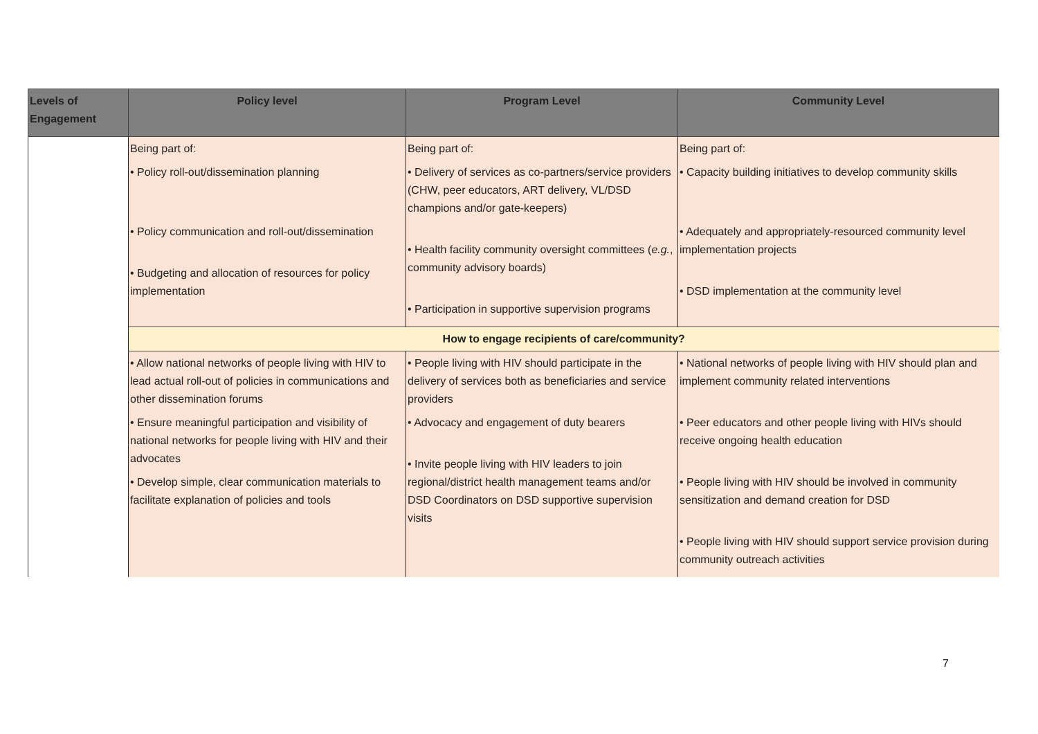| Levels of Engagement | Policy level | Program Level | Community Level |
| --- | --- | --- | --- |
| | Being part of: • Policy roll-out/dissemination planning • Policy communication and roll-out/dissemination • Budgeting and allocation of resources for policy implementation | Being part of: • Delivery of services as co-partners/service providers (CHW, peer educators, ART delivery, VL/DSD champions and/or gate-keepers) • Health facility community oversight committees ( e.g. , community advisory boards) • Participation in supportive supervision programs | Being part of: • Capacity building initiatives to develop community skills • Adequately and appropriately-resourced community level implementation projects • DSD implementation at the community level |
| | How to engage recipients of care/community? | | |
| | • Allow national networks of people living with HIV to lead actual roll-out of policies in communications and other dissemination forums • Ensure meaningful participation and visibility of national networks for people living with HIV and their advocates • Develop simple, clear communication materials to facilitate explanation of policies and tools | • People living with HIV should participate in the delivery of services both as beneficiaries and service providers • Advocacy and engagement of duty bearers • Invite people living with HIV leaders to join regional/district health management teams and/or DSD Coordinators on DSD supportive supervision visits | • National networks of people living with HIV should plan and implement community related interventions • Peer educators and other people living with HIVs should receive ongoing health education • People living with HIV should be involved in community sensitization and demand creation for DSD • People living with HIV should support service provision during community outreach activities |
7